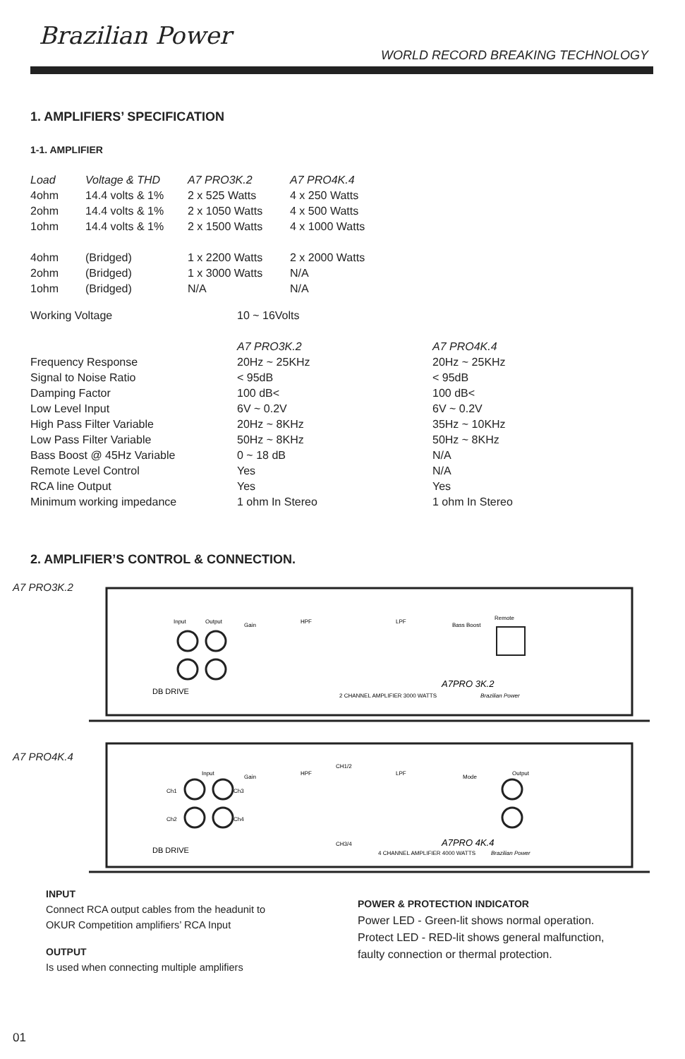Brazilian Power
WORLD RECORD BREAKING TECHNOLOGY
1. AMPLIFIERS’ SPECIFICATION
1-1. AMPLIFIER
| Load | Voltage & THD | A7 PRO3K.2 | A7 PRO4K.4 |
| --- | --- | --- | --- |
| 4ohm | 14.4 volts & 1% | 2 x 525 Watts | 4 x 250 Watts |
| 2ohm | 14.4 volts & 1% | 2 x 1050 Watts | 4 x 500 Watts |
| 1ohm | 14.4 volts & 1% | 2 x 1500 Watts | 4 x 1000 Watts |
| 4ohm | (Bridged) | 1 x 2200 Watts | 2 x 2000 Watts |
| 2ohm | (Bridged) | 1 x 3000 Watts | N/A |
| 1ohm | (Bridged) | N/A | N/A |
| Working Voltage | 10 ~ 16Volts | |
| | A7 PRO3K.2 | A7 PRO4K.4 |
| Frequency Response | 20Hz ~ 25KHz | 20Hz ~ 25KHz |
| Signal to Noise Ratio | < 95dB | < 95dB |
| Damping Factor | 100 dB< | 100 dB< |
| Low Level Input | 6V ~ 0.2V | 6V ~ 0.2V |
| High Pass Filter Variable | 20Hz ~ 8KHz | 35Hz ~ 10KHz |
| Low Pass Filter Variable | 50Hz ~ 8KHz | 50Hz ~ 8KHz |
| Bass Boost @ 45Hz Variable | 0 ~ 18 dB | N/A |
| Remote Level Control | Yes | N/A |
| RCA line Output | Yes | Yes |
| Minimum working impedance | 1 ohm In Stereo | 1 ohm In Stereo |
2. AMPLIFIER’S CONTROL & CONNECTION.
A7 PRO3K.2
Input
Output
Gain
HPF
LPF
Bass Boost
Remote
DB DRIVE
A7PRO 3K.2
2 CHANNEL AMPLIFIER 3000 WATTS
Brazilian Power
A7 PRO4K.4
Input
CH1/2
CH3/4
Gain
HPF
LPF
Mode
Output
Ch1
Ch2
Ch3
Ch4
DB DRIVE
A7PRO 4K.4
4 CHANNEL AMPLIFIER 4000 WATTS
Brazilian Power
INPUT
Connect RCA output cables from the headunit to
OKUR Competition amplifiers’ RCA Input
OUTPUT
Is used when connecting multiple amplifiers
POWER & PROTECTION INDICATOR
Power LED - Green-lit shows normal operation.
Protect LED - RED-lit shows general malfunction,
faulty connection or thermal protection.
01